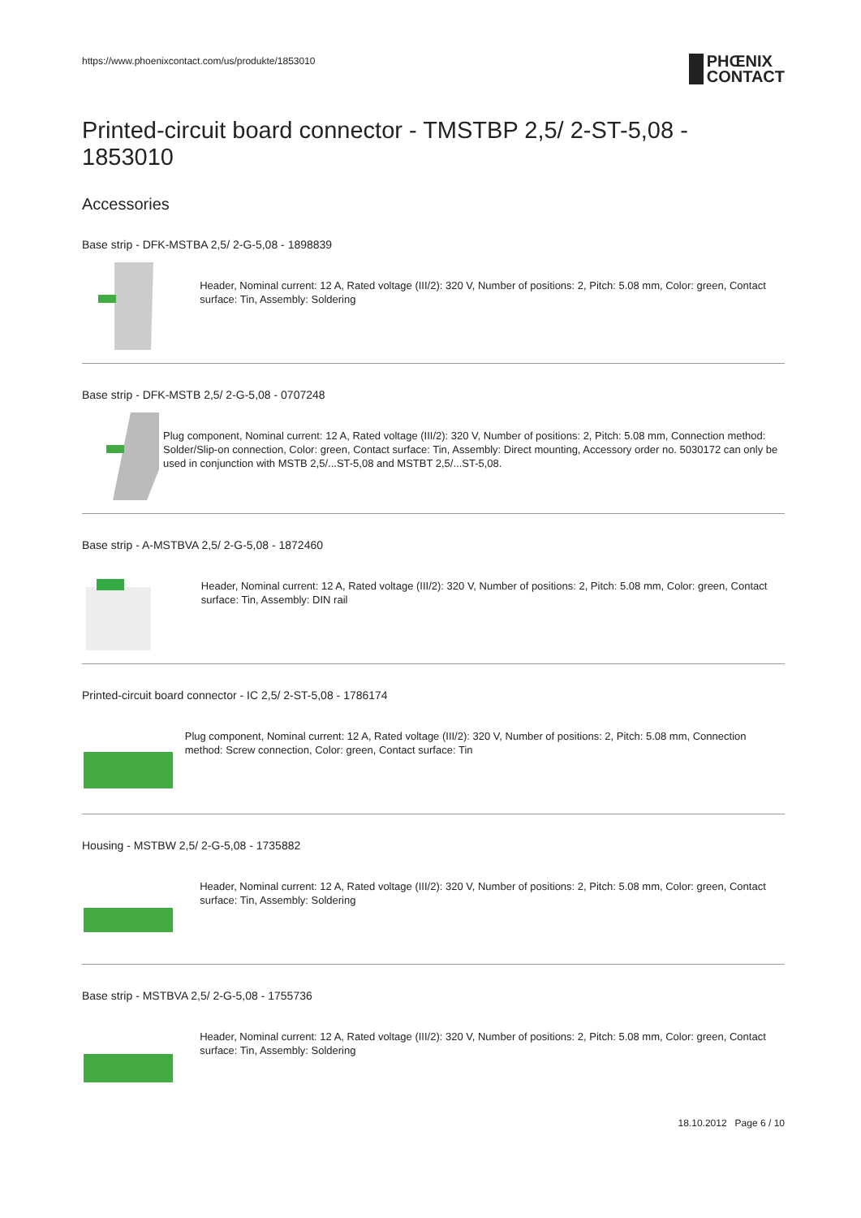https://www.phoenixcontact.com/us/produkte/1853010
PHŒNIX
CONTACT
Printed-circuit board connector - TMSTBP 2,5/ 2-ST-5,08 - 1853010
Accessories
Base strip - DFK-MSTBA 2,5/ 2-G-5,08 - 1898839
Header, Nominal current: 12 A, Rated voltage (III/2): 320 V, Number of positions: 2, Pitch: 5.08 mm, Color: green, Contact surface: Tin, Assembly: Soldering
Base strip - DFK-MSTB 2,5/ 2-G-5,08 - 0707248
Plug component, Nominal current: 12 A, Rated voltage (III/2): 320 V, Number of positions: 2, Pitch: 5.08 mm, Connection method: Solder/Slip-on connection, Color: green, Contact surface: Tin, Assembly: Direct mounting, Accessory order no. 5030172 can only be used in conjunction with MSTB 2,5/...ST-5,08 and MSTBT 2,5/...ST-5,08.
Base strip - A-MSTBVA 2,5/ 2-G-5,08 - 1872460
Header, Nominal current: 12 A, Rated voltage (III/2): 320 V, Number of positions: 2, Pitch: 5.08 mm, Color: green, Contact surface: Tin, Assembly: DIN rail
Printed-circuit board connector - IC 2,5/ 2-ST-5,08 - 1786174
Plug component, Nominal current: 12 A, Rated voltage (III/2): 320 V, Number of positions: 2, Pitch: 5.08 mm, Connection method: Screw connection, Color: green, Contact surface: Tin
Housing - MSTBW 2,5/ 2-G-5,08 - 1735882
Header, Nominal current: 12 A, Rated voltage (III/2): 320 V, Number of positions: 2, Pitch: 5.08 mm, Color: green, Contact surface: Tin, Assembly: Soldering
Base strip - MSTBVA 2,5/ 2-G-5,08 - 1755736
Header, Nominal current: 12 A, Rated voltage (III/2): 320 V, Number of positions: 2, Pitch: 5.08 mm, Color: green, Contact surface: Tin, Assembly: Soldering
18.10.2012 Page 6 / 10